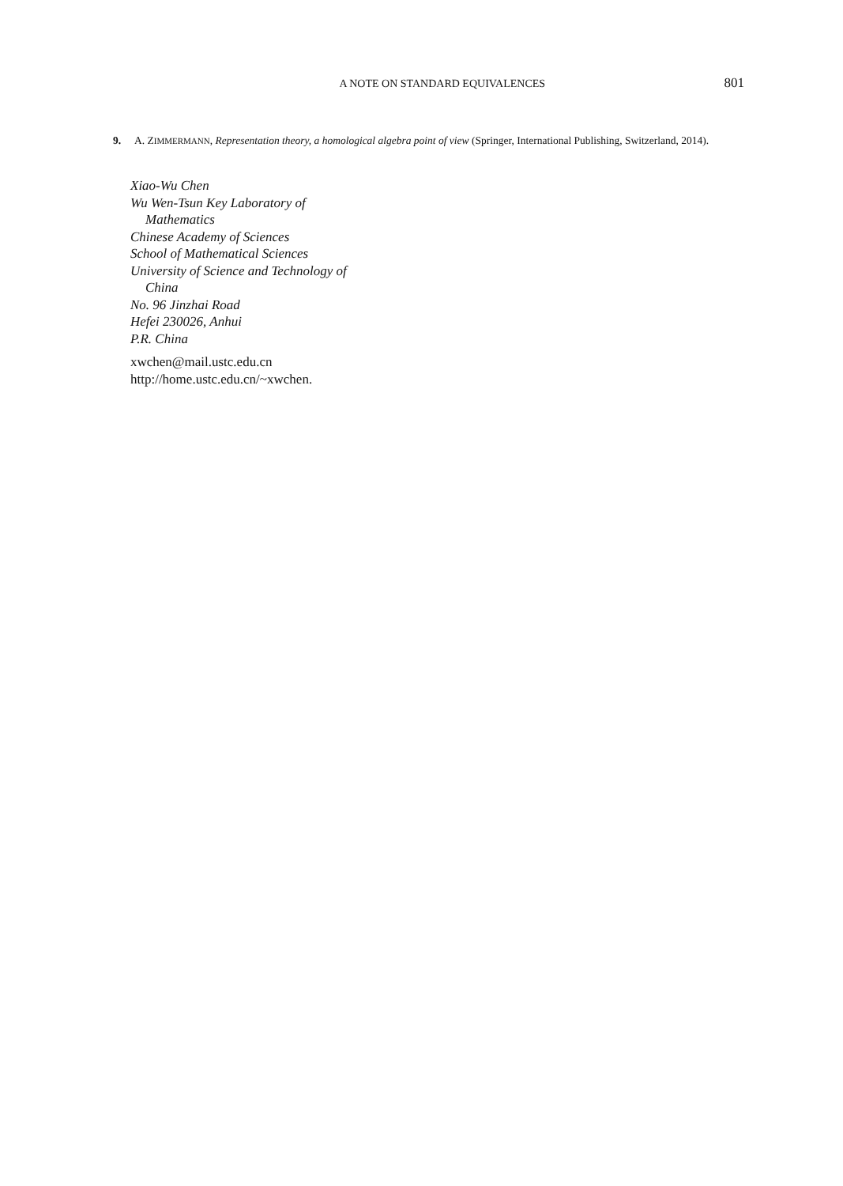A NOTE ON STANDARD EQUIVALENCES 801
9. A. ZIMMERMANN, Representation theory, a homological algebra point of view (Springer, International Publishing, Switzerland, 2014).
Xiao-Wu Chen
Wu Wen-Tsun Key Laboratory of
Mathematics
Chinese Academy of Sciences
School of Mathematical Sciences
University of Science and Technology of
China
No. 96 Jinzhai Road
Hefei 230026, Anhui
P.R. China
xwchen@mail.ustc.edu.cn
http://home.ustc.edu.cn/~xwchen.